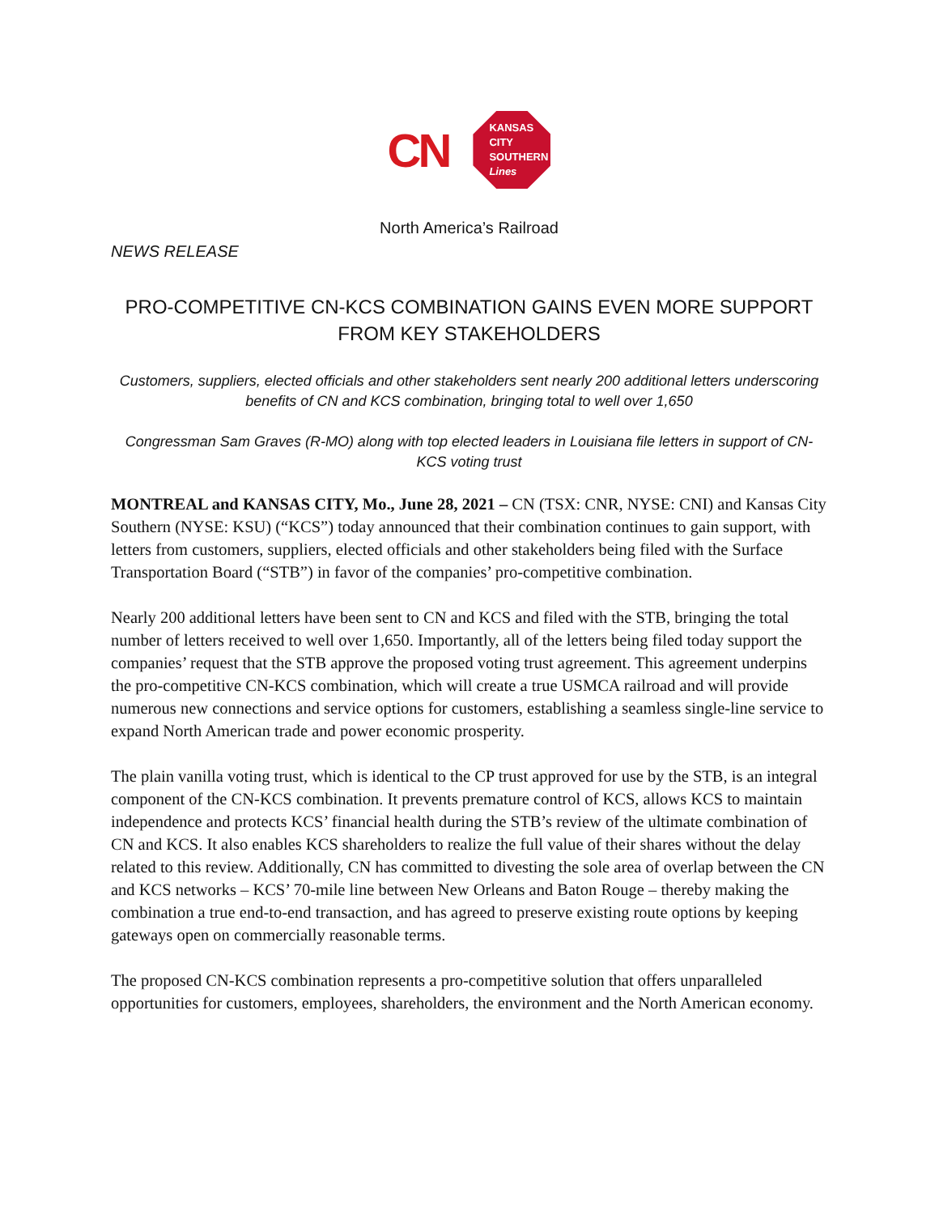CN
KANSAS
CITY
SOUTHERN
Lines
North America’s Railroad
NEWS RELEASE
PRO-COMPETITIVE CN-KCS COMBINATION GAINS EVEN MORE SUPPORT FROM KEY STAKEHOLDERS
Customers, suppliers, elected officials and other stakeholders sent nearly 200 additional letters underscoring benefits of CN and KCS combination, bringing total to well over 1,650
Congressman Sam Graves (R-MO) along with top elected leaders in Louisiana file letters in support of CN-KCS voting trust
MONTREAL and KANSAS CITY, Mo., June 28, 2021 – CN (TSX: CNR, NYSE: CNI) and Kansas City Southern (NYSE: KSU) (“KCS”) today announced that their combination continues to gain support, with letters from customers, suppliers, elected officials and other stakeholders being filed with the Surface Transportation Board (“STB”) in favor of the companies’ pro-competitive combination.
Nearly 200 additional letters have been sent to CN and KCS and filed with the STB, bringing the total number of letters received to well over 1,650. Importantly, all of the letters being filed today support the companies’ request that the STB approve the proposed voting trust agreement. This agreement underpins the pro-competitive CN-KCS combination, which will create a true USMCA railroad and will provide numerous new connections and service options for customers, establishing a seamless single-line service to expand North American trade and power economic prosperity.
The plain vanilla voting trust, which is identical to the CP trust approved for use by the STB, is an integral component of the CN-KCS combination. It prevents premature control of KCS, allows KCS to maintain independence and protects KCS’ financial health during the STB’s review of the ultimate combination of CN and KCS. It also enables KCS shareholders to realize the full value of their shares without the delay related to this review. Additionally, CN has committed to divesting the sole area of overlap between the CN and KCS networks – KCS’ 70-mile line between New Orleans and Baton Rouge – thereby making the combination a true end-to-end transaction, and has agreed to preserve existing route options by keeping gateways open on commercially reasonable terms.
The proposed CN-KCS combination represents a pro-competitive solution that offers unparalleled opportunities for customers, employees, shareholders, the environment and the North American economy.